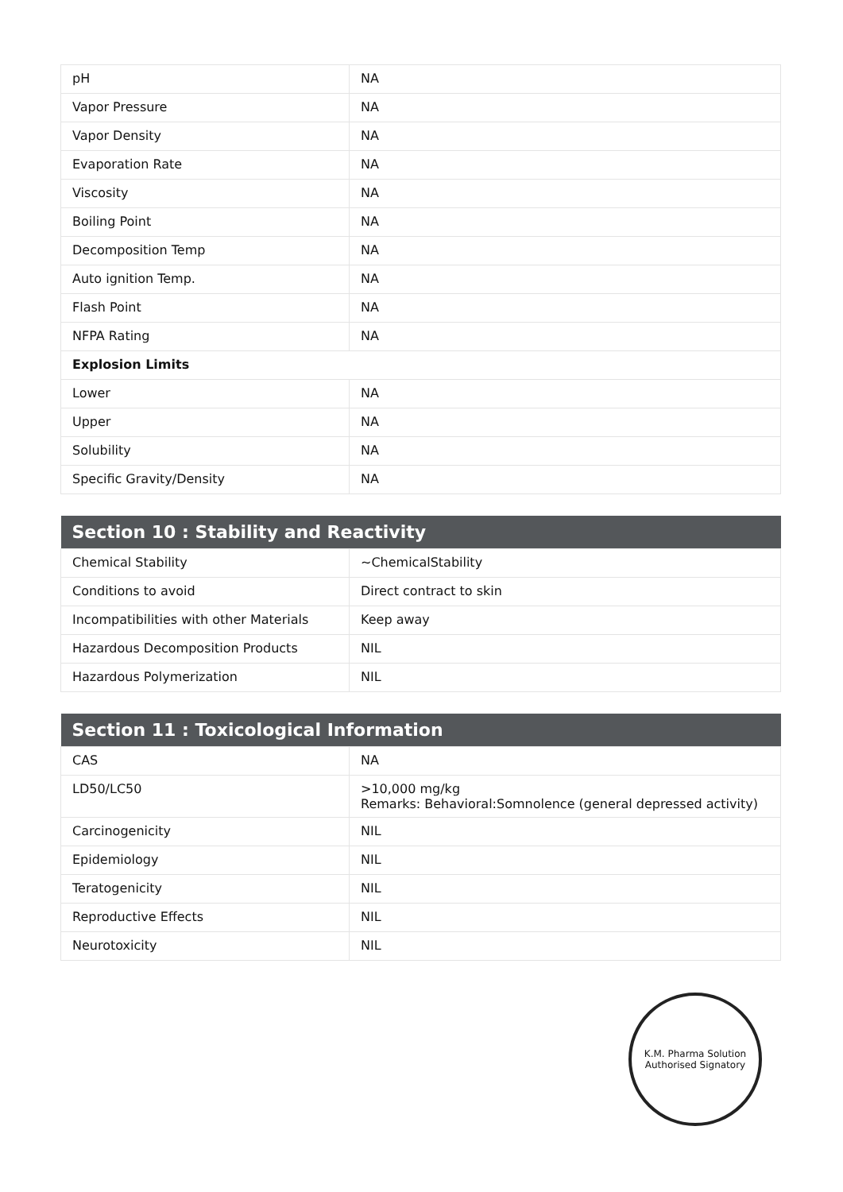| pH | NA |
| Vapor Pressure | NA |
| Vapor Density | NA |
| Evaporation Rate | NA |
| Viscosity | NA |
| Boiling Point | NA |
| Decomposition Temp | NA |
| Auto ignition Temp. | NA |
| Flash Point | NA |
| NFPA Rating | NA |
| Explosion Limits | |
| Lower | NA |
| Upper | NA |
| Solubility | NA |
| Specific Gravity/Density | NA |
| Section 10 : Stability and Reactivity | |
| --- | --- |
| Chemical Stability | ~ChemicalStability |
| Conditions to avoid | Direct contract to skin |
| Incompatibilities with other Materials | Keep away |
| Hazardous Decomposition Products | NIL |
| Hazardous Polymerization | NIL |
| Section 11 : Toxicological Information | |
| --- | --- |
| CAS | NA |
| LD50/LC50 | >10,000 mg/kg Remarks: Behavioral:Somnolence (general depressed activity) |
| Carcinogenicity | NIL |
| Epidemiology | NIL |
| Teratogenicity | NIL |
| Reproductive Effects | NIL |
| Neurotoxicity | NIL |
K.M. Pharma Solution
Authorised Signatory